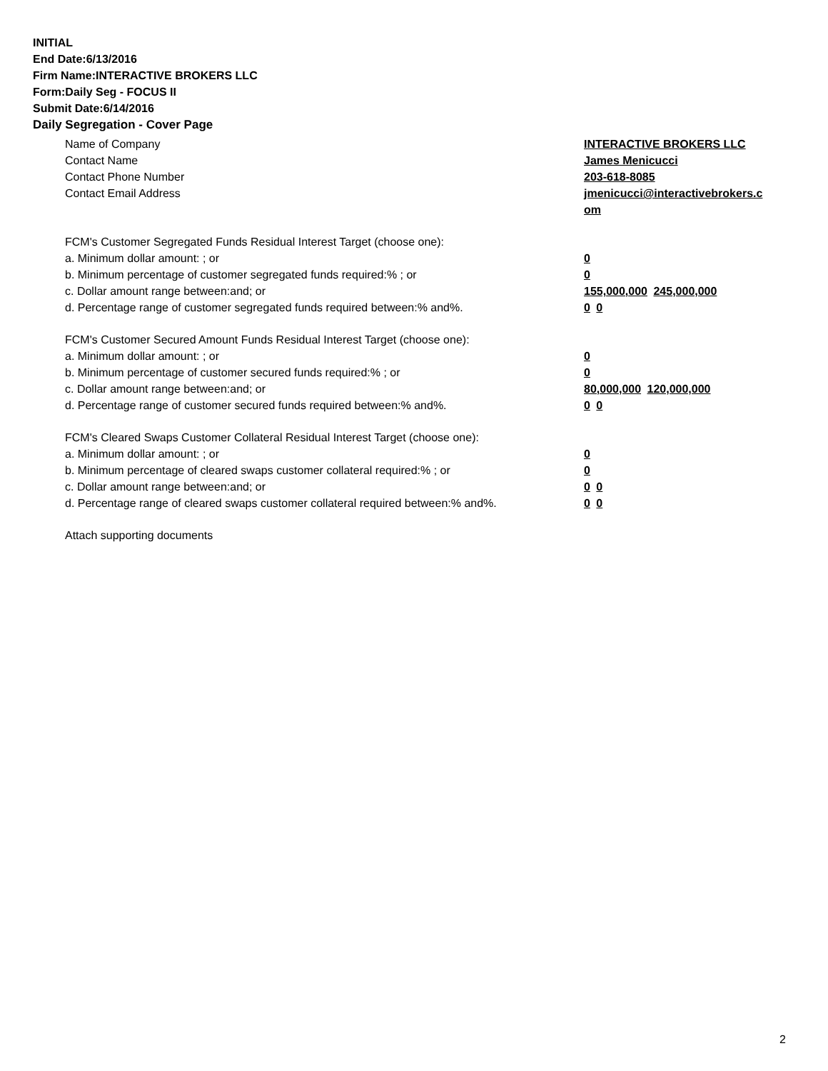INITIAL
End Date:6/13/2016
Firm Name:INTERACTIVE BROKERS LLC
Form:Daily Seg - FOCUS II
Submit Date:6/14/2016
Daily Segregation - Cover Page
Name of Company INTERACTIVE BROKERS LLC
Contact Name James Menicucci
Contact Phone Number 203-618-8085
Contact Email Address jmenicucci@interactivebrokers.c
om
FCM's Customer Segregated Funds Residual Interest Target (choose one):
a. Minimum dollar amount: ; or 0
b. Minimum percentage of customer segregated funds required:% ; or 0
c. Dollar amount range between:and; or 155,000,000 245,000,000
d. Percentage range of customer segregated funds required between:% and%. 0 0
FCM's Customer Secured Amount Funds Residual Interest Target (choose one):
a. Minimum dollar amount: ; or 0
b. Minimum percentage of customer secured funds required:% ; or 0
c. Dollar amount range between:and; or 80,000,000 120,000,000
d. Percentage range of customer secured funds required between:% and%. 0 0
FCM's Cleared Swaps Customer Collateral Residual Interest Target (choose one):
a. Minimum dollar amount: ; or 0
b. Minimum percentage of cleared swaps customer collateral required:% ; or 0
c. Dollar amount range between:and; or 0 0
d. Percentage range of cleared swaps customer collateral required between:% and%.
0 0
Attach supporting documents
2